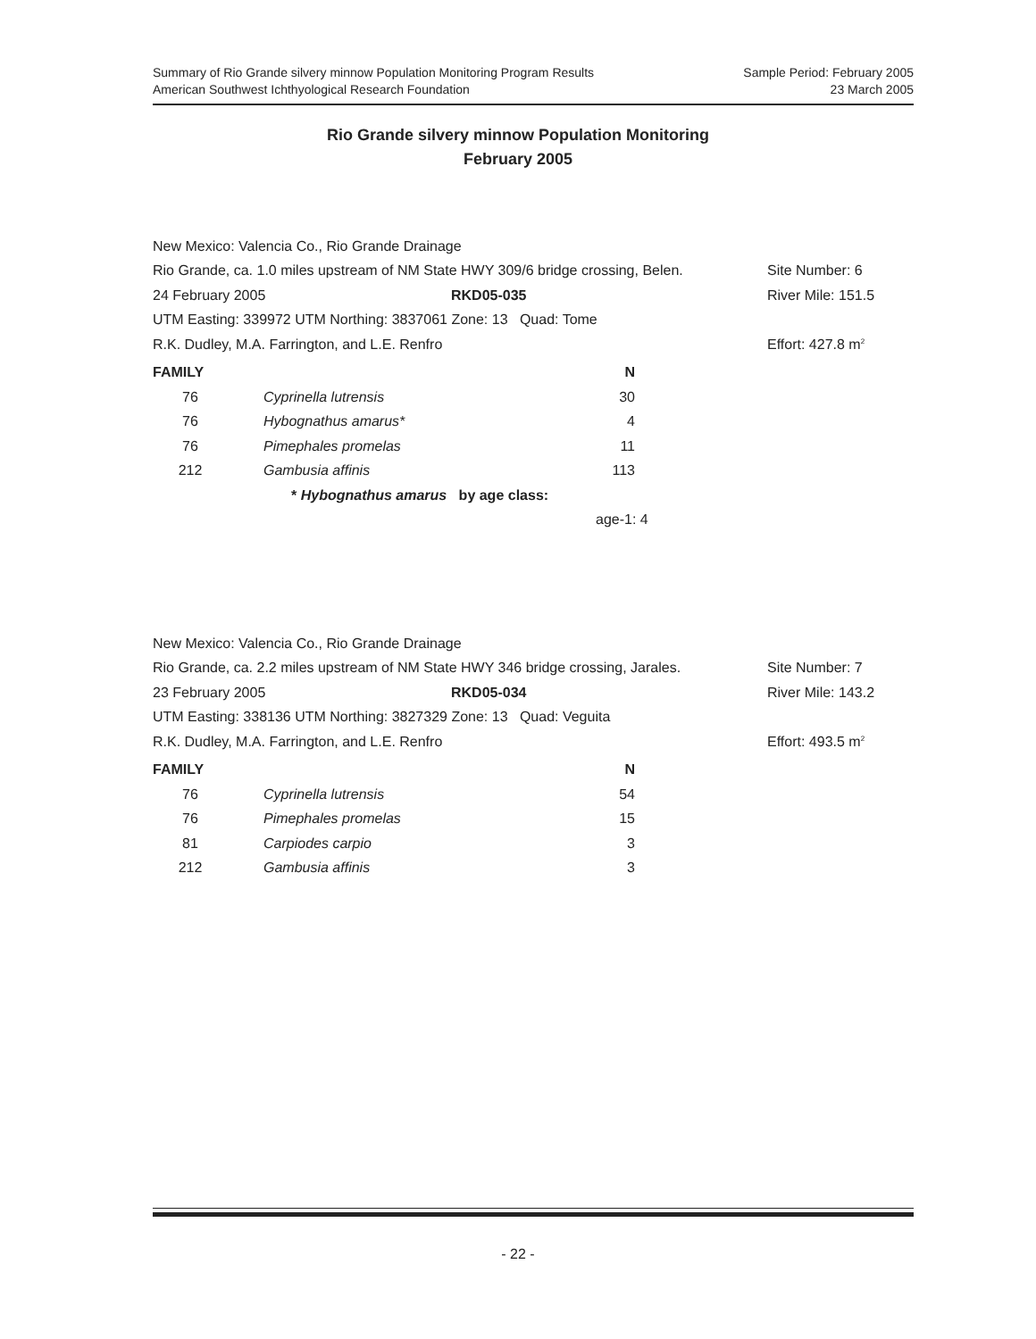Sample Period: February 2005
23 March 2005
Summary of Rio Grande silvery minnow Population Monitoring Program Results
American Southwest Ichthyological Research Foundation
Rio Grande silvery minnow Population Monitoring
February 2005
New Mexico: Valencia Co., Rio Grande Drainage
Rio Grande, ca. 1.0 miles upstream of NM State HWY 309/6 bridge crossing, Belen. Site Number: 6
24 February 2005 RKD05-035 River Mile: 151.5
UTM Easting: 339972 UTM Northing: 3837061 Zone: 13 Quad: Tome
R.K. Dudley, M.A. Farrington, and L.E. Renfro Effort: 427.8 m<sup>2</sup>
| FAMILY | | N |
| --- | --- | --- |
| 76 | Cyprinella lutrensis | 30 |
| 76 | Hybognathus amarus* | 4 |
| 76 | Pimephales promelas | 11 |
| 212 | Gambusia affinis | 113 |
* Hybognathus amarus by age class:
age-1: 4
New Mexico: Valencia Co., Rio Grande Drainage
Rio Grande, ca. 2.2 miles upstream of NM State HWY 346 bridge crossing, Jarales. Site Number: 7
23 February 2005 RKD05-034 River Mile: 143.2
UTM Easting: 338136 UTM Northing: 3827329 Zone: 13 Quad: Veguita
R.K. Dudley, M.A. Farrington, and L.E. Renfro Effort: 493.5 m<sup>2</sup>
| FAMILY | | N |
| --- | --- | --- |
| 76 | Cyprinella lutrensis | 54 |
| 76 | Pimephales promelas | 15 |
| 81 | Carpiodes carpio | 3 |
| 212 | Gambusia affinis | 3 |
- 22 -